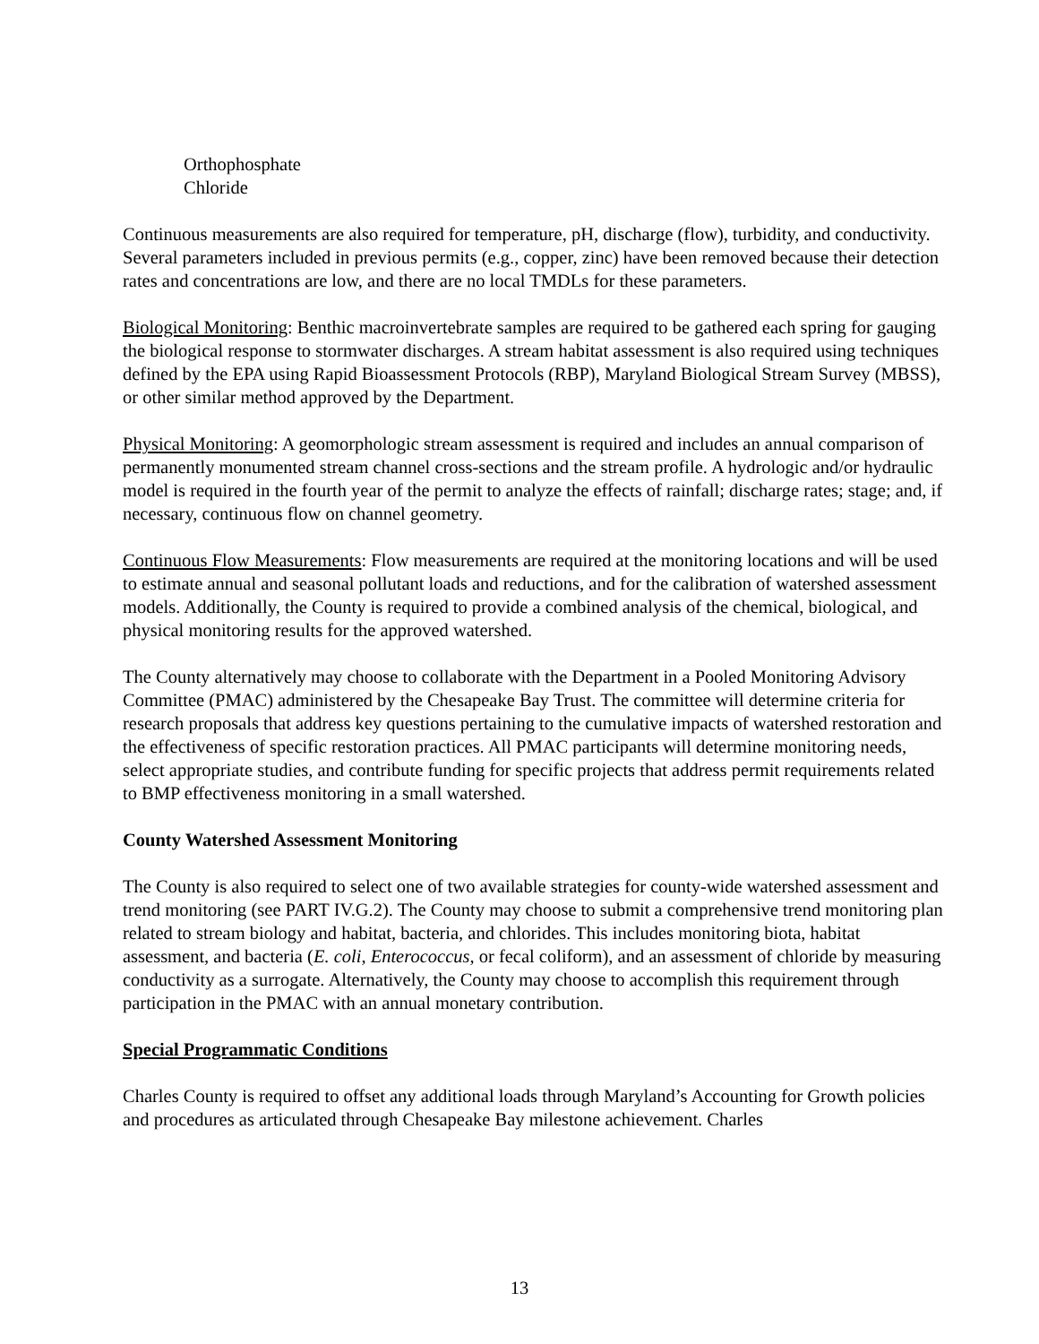Orthophosphate
Chloride
Continuous measurements are also required for temperature, pH, discharge (flow), turbidity, and conductivity. Several parameters included in previous permits (e.g., copper, zinc) have been removed because their detection rates and concentrations are low, and there are no local TMDLs for these parameters.
Biological Monitoring: Benthic macroinvertebrate samples are required to be gathered each spring for gauging the biological response to stormwater discharges. A stream habitat assessment is also required using techniques defined by the EPA using Rapid Bioassessment Protocols (RBP), Maryland Biological Stream Survey (MBSS), or other similar method approved by the Department.
Physical Monitoring: A geomorphologic stream assessment is required and includes an annual comparison of permanently monumented stream channel cross-sections and the stream profile. A hydrologic and/or hydraulic model is required in the fourth year of the permit to analyze the effects of rainfall; discharge rates; stage; and, if necessary, continuous flow on channel geometry.
Continuous Flow Measurements: Flow measurements are required at the monitoring locations and will be used to estimate annual and seasonal pollutant loads and reductions, and for the calibration of watershed assessment models. Additionally, the County is required to provide a combined analysis of the chemical, biological, and physical monitoring results for the approved watershed.
The County alternatively may choose to collaborate with the Department in a Pooled Monitoring Advisory Committee (PMAC) administered by the Chesapeake Bay Trust. The committee will determine criteria for research proposals that address key questions pertaining to the cumulative impacts of watershed restoration and the effectiveness of specific restoration practices. All PMAC participants will determine monitoring needs, select appropriate studies, and contribute funding for specific projects that address permit requirements related to BMP effectiveness monitoring in a small watershed.
County Watershed Assessment Monitoring
The County is also required to select one of two available strategies for county-wide watershed assessment and trend monitoring (see PART IV.G.2). The County may choose to submit a comprehensive trend monitoring plan related to stream biology and habitat, bacteria, and chlorides. This includes monitoring biota, habitat assessment, and bacteria (E. coli, Enterococcus, or fecal coliform), and an assessment of chloride by measuring conductivity as a surrogate. Alternatively, the County may choose to accomplish this requirement through participation in the PMAC with an annual monetary contribution.
Special Programmatic Conditions
Charles County is required to offset any additional loads through Maryland’s Accounting for Growth policies and procedures as articulated through Chesapeake Bay milestone achievement. Charles
13